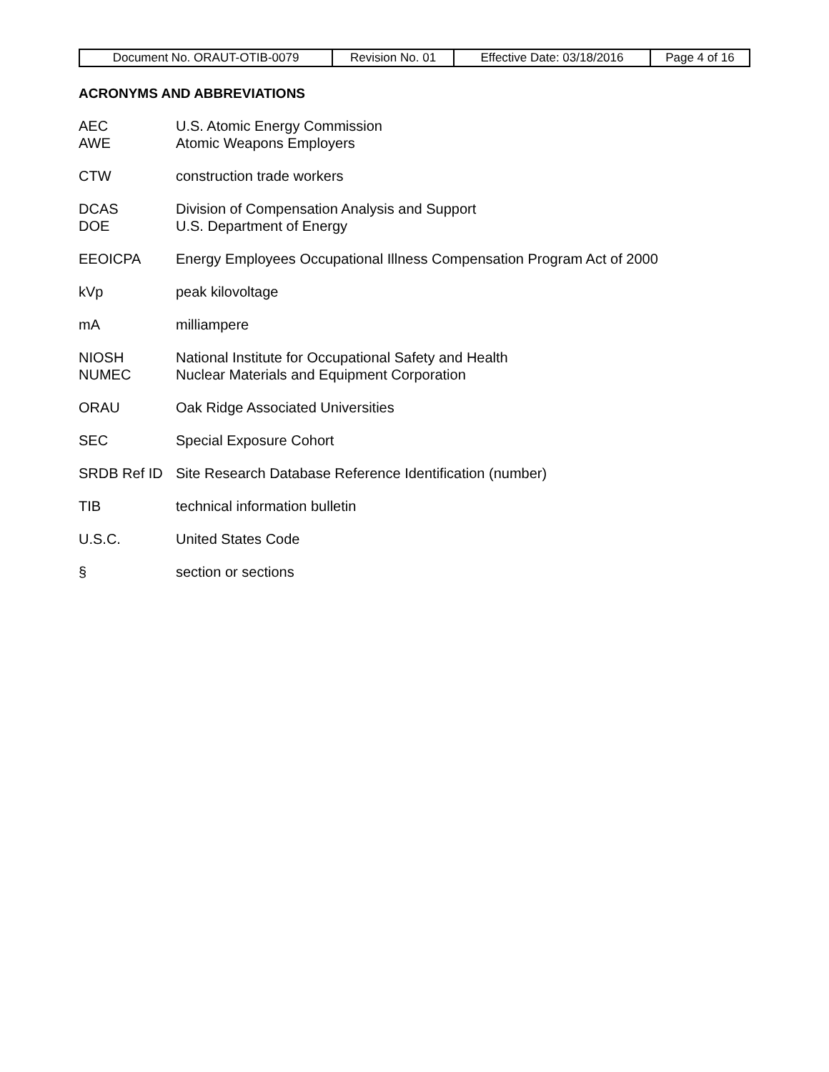| Document No. ORAUT-OTIB-0079 | Revision No. 01 | Effective Date: 03/18/2016 | Page 4 of 16 |
ACRONYMS AND ABBREVIATIONS
AEC U.S. Atomic Energy Commission
AWE Atomic Weapons Employers
CTW construction trade workers
DCAS Division of Compensation Analysis and Support
DOE U.S. Department of Energy
EEOICPA Energy Employees Occupational Illness Compensation Program Act of 2000
kVp peak kilovoltage
mA milliampere
NIOSH National Institute for Occupational Safety and Health
NUMEC Nuclear Materials and Equipment Corporation
ORAU Oak Ridge Associated Universities
SEC Special Exposure Cohort
SRDB Ref ID Site Research Database Reference Identification (number)
TIB technical information bulletin
U.S.C. United States Code
§ section or sections